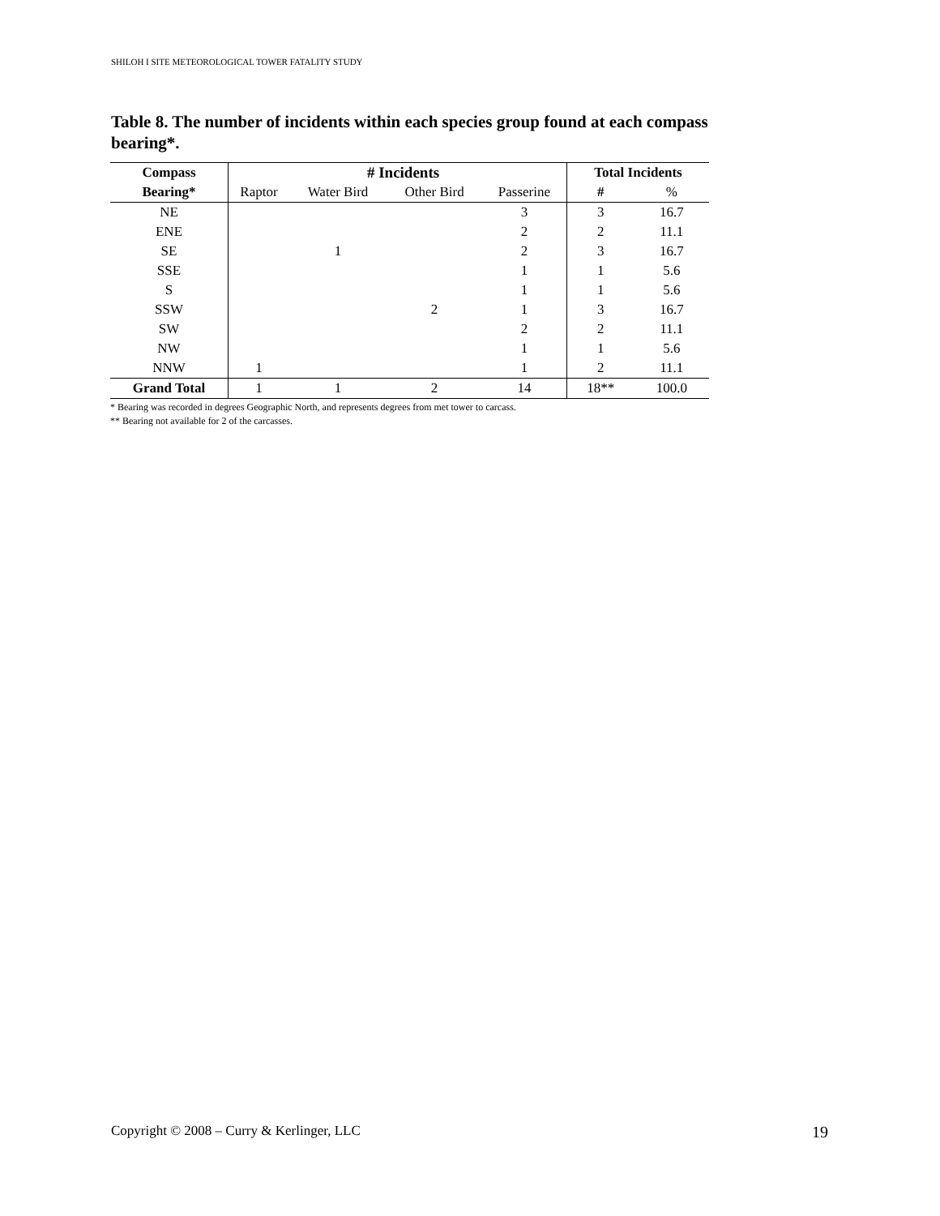SHILOH I SITE METEOROLOGICAL TOWER FATALITY STUDY
Table 8. The number of incidents within each species group found at each compass bearing*.
| Compass | # Incidents | | | | Total Incidents | |
| --- | --- | --- | --- | --- | --- | --- |
| Bearing* | Raptor | Water Bird | Other Bird | Passerine | # | % |
| NE | | | | 3 | 3 | 16.7 |
| ENE | | | | 2 | 2 | 11.1 |
| SE | | 1 | | 2 | 3 | 16.7 |
| SSE | | | | 1 | 1 | 5.6 |
| S | | | | 1 | 1 | 5.6 |
| SSW | | | 2 | 1 | 3 | 16.7 |
| SW | | | | 2 | 2 | 11.1 |
| NW | | | | 1 | 1 | 5.6 |
| NNW | 1 | | | 1 | 2 | 11.1 |
| Grand Total | 1 | 1 | 2 | 14 | 18** | 100.0 |
* Bearing was recorded in degrees Geographic North, and represents degrees from met tower to carcass.
** Bearing not available for 2 of the carcasses.
Copyright © 2008 – Curry & Kerlinger, LLC 19